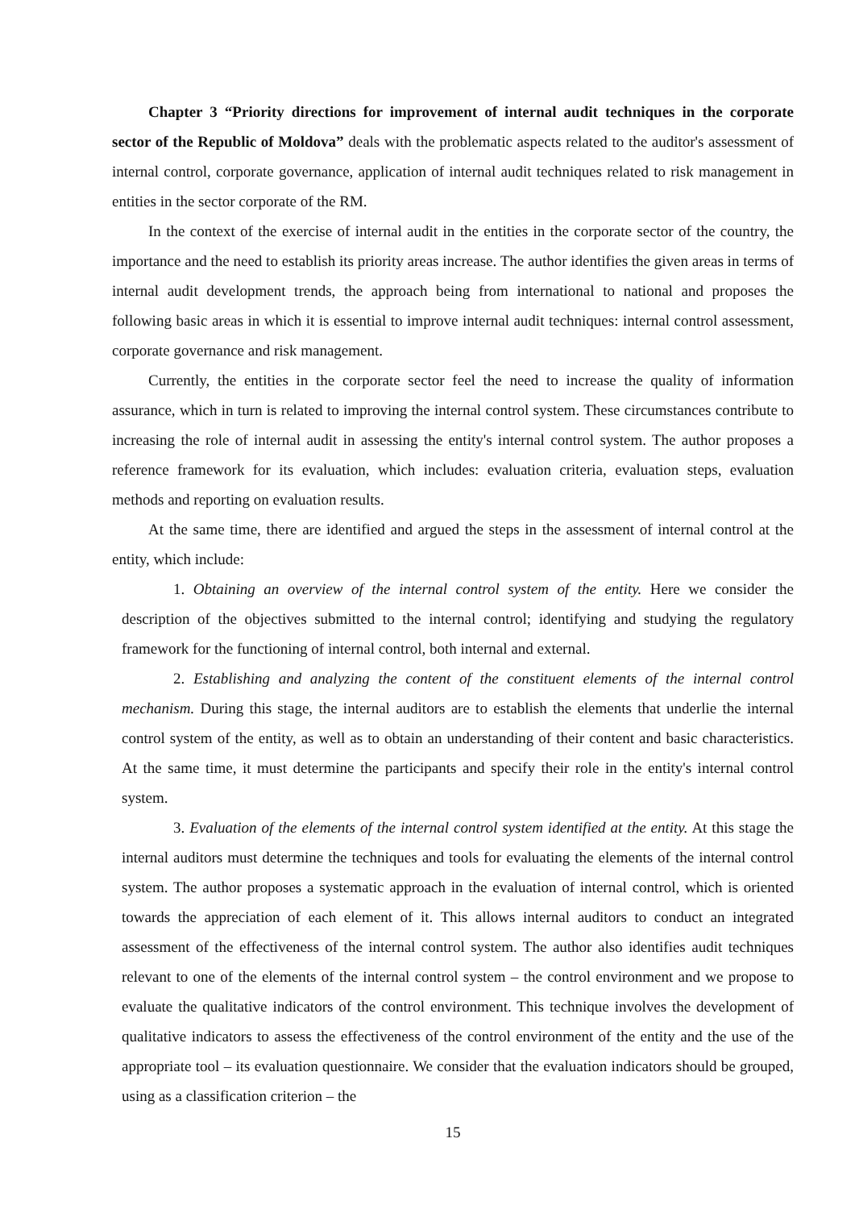Chapter 3 “Priority directions for improvement of internal audit techniques in the corporate sector of the Republic of Moldova” deals with the problematic aspects related to the auditor's assessment of internal control, corporate governance, application of internal audit techniques related to risk management in entities in the sector corporate of the RM.
In the context of the exercise of internal audit in the entities in the corporate sector of the country, the importance and the need to establish its priority areas increase. The author identifies the given areas in terms of internal audit development trends, the approach being from international to national and proposes the following basic areas in which it is essential to improve internal audit techniques: internal control assessment, corporate governance and risk management.
Currently, the entities in the corporate sector feel the need to increase the quality of information assurance, which in turn is related to improving the internal control system. These circumstances contribute to increasing the role of internal audit in assessing the entity's internal control system. The author proposes a reference framework for its evaluation, which includes: evaluation criteria, evaluation steps, evaluation methods and reporting on evaluation results.
At the same time, there are identified and argued the steps in the assessment of internal control at the entity, which include:
1. Obtaining an overview of the internal control system of the entity. Here we consider the description of the objectives submitted to the internal control; identifying and studying the regulatory framework for the functioning of internal control, both internal and external.
2. Establishing and analyzing the content of the constituent elements of the internal control mechanism. During this stage, the internal auditors are to establish the elements that underlie the internal control system of the entity, as well as to obtain an understanding of their content and basic characteristics. At the same time, it must determine the participants and specify their role in the entity's internal control system.
3. Evaluation of the elements of the internal control system identified at the entity. At this stage the internal auditors must determine the techniques and tools for evaluating the elements of the internal control system. The author proposes a systematic approach in the evaluation of internal control, which is oriented towards the appreciation of each element of it. This allows internal auditors to conduct an integrated assessment of the effectiveness of the internal control system. The author also identifies audit techniques relevant to one of the elements of the internal control system – the control environment and we propose to evaluate the qualitative indicators of the control environment. This technique involves the development of qualitative indicators to assess the effectiveness of the control environment of the entity and the use of the appropriate tool – its evaluation questionnaire. We consider that the evaluation indicators should be grouped, using as a classification criterion – the
15